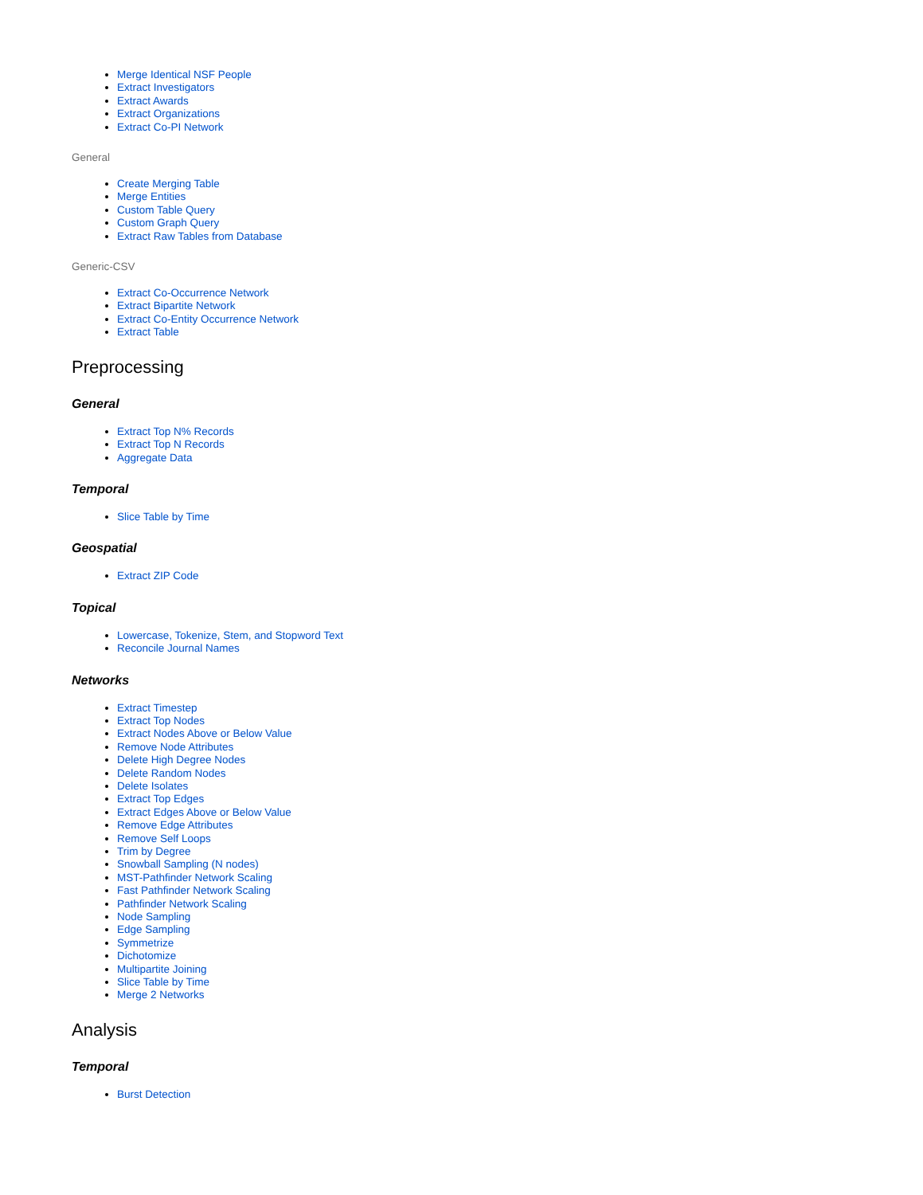Merge Identical NSF People
Extract Investigators
Extract Awards
Extract Organizations
Extract Co-PI Network
General
Create Merging Table
Merge Entities
Custom Table Query
Custom Graph Query
Extract Raw Tables from Database
Generic-CSV
Extract Co-Occurrence Network
Extract Bipartite Network
Extract Co-Entity Occurrence Network
Extract Table
Preprocessing
General
Extract Top N% Records
Extract Top N Records
Aggregate Data
Temporal
Slice Table by Time
Geospatial
Extract ZIP Code
Topical
Lowercase, Tokenize, Stem, and Stopword Text
Reconcile Journal Names
Networks
Extract Timestep
Extract Top Nodes
Extract Nodes Above or Below Value
Remove Node Attributes
Delete High Degree Nodes
Delete Random Nodes
Delete Isolates
Extract Top Edges
Extract Edges Above or Below Value
Remove Edge Attributes
Remove Self Loops
Trim by Degree
Snowball Sampling (N nodes)
MST-Pathfinder Network Scaling
Fast Pathfinder Network Scaling
Pathfinder Network Scaling
Node Sampling
Edge Sampling
Symmetrize
Dichotomize
Multipartite Joining
Slice Table by Time
Merge 2 Networks
Analysis
Temporal
Burst Detection